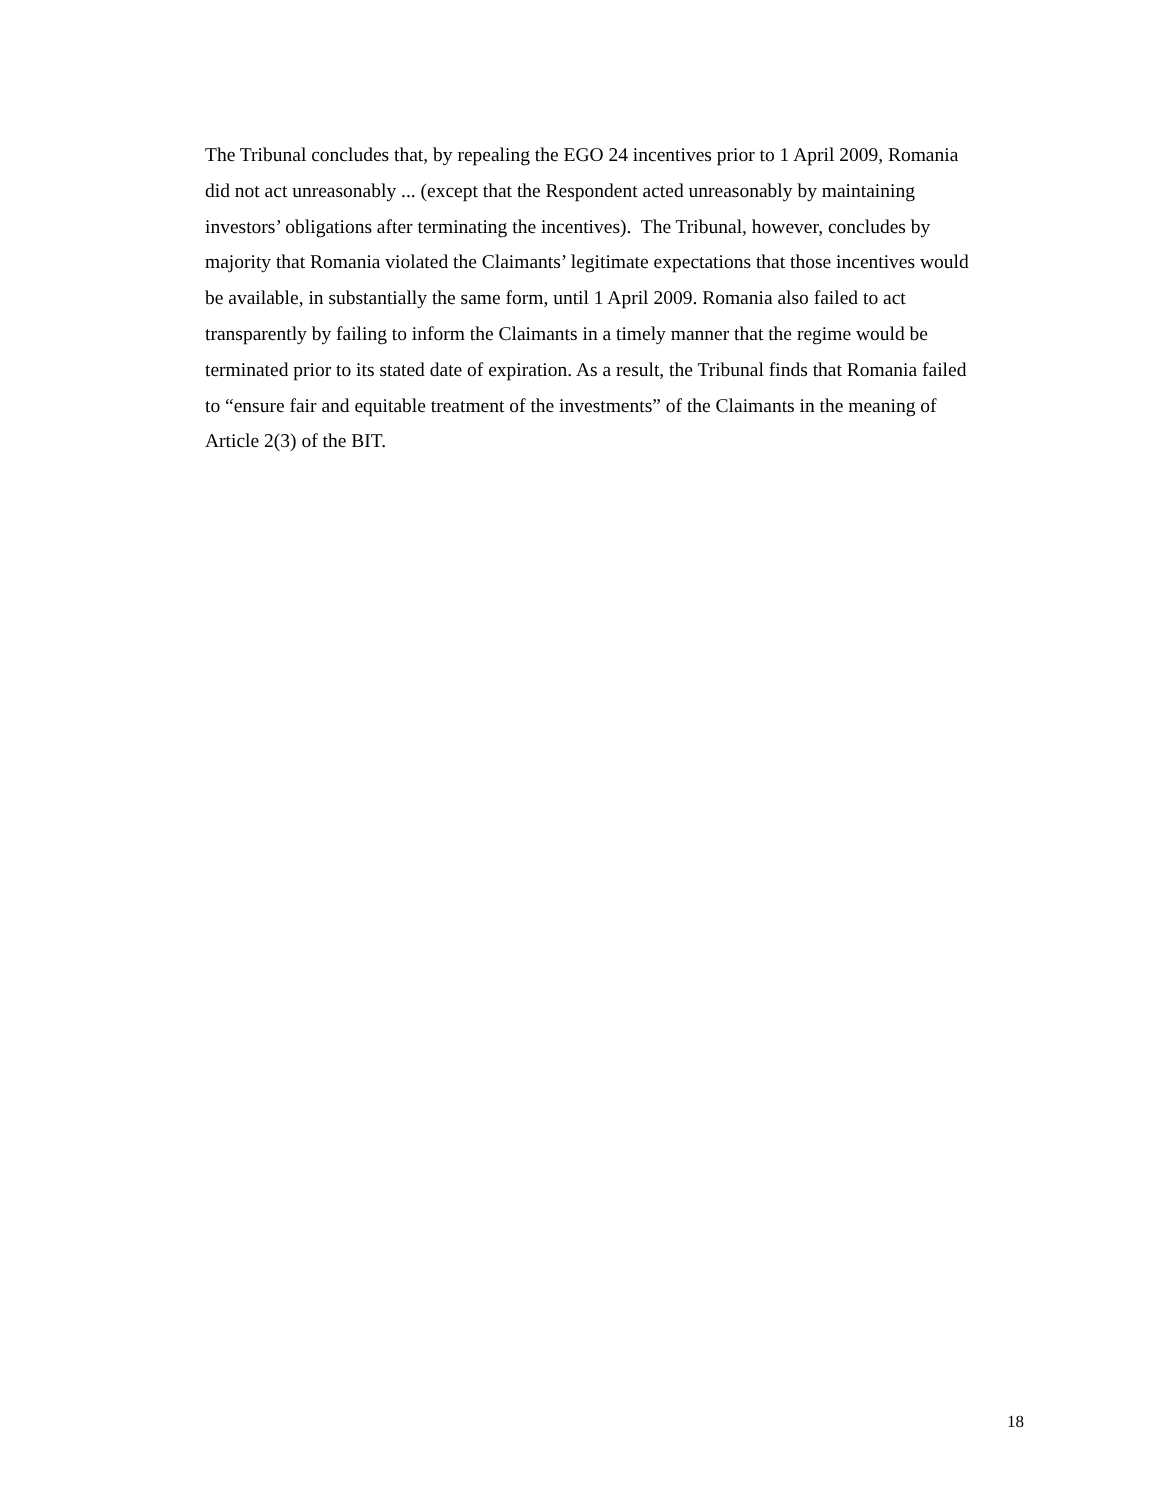The Tribunal concludes that, by repealing the EGO 24 incentives prior to 1 April 2009, Romania
did not act unreasonably ... (except that the Respondent acted unreasonably by maintaining
investors’ obligations after terminating the incentives). The Tribunal, however, concludes by
majority that Romania violated the Claimants’ legitimate expectations that those incentives would
be available, in substantially the same form, until 1 April 2009. Romania also failed to act
transparently by failing to inform the Claimants in a timely manner that the regime would be
terminated prior to its stated date of expiration. As a result, the Tribunal finds that Romania failed
to “ensure fair and equitable treatment of the investments” of the Claimants in the meaning of
Article 2(3) of the BIT.
18